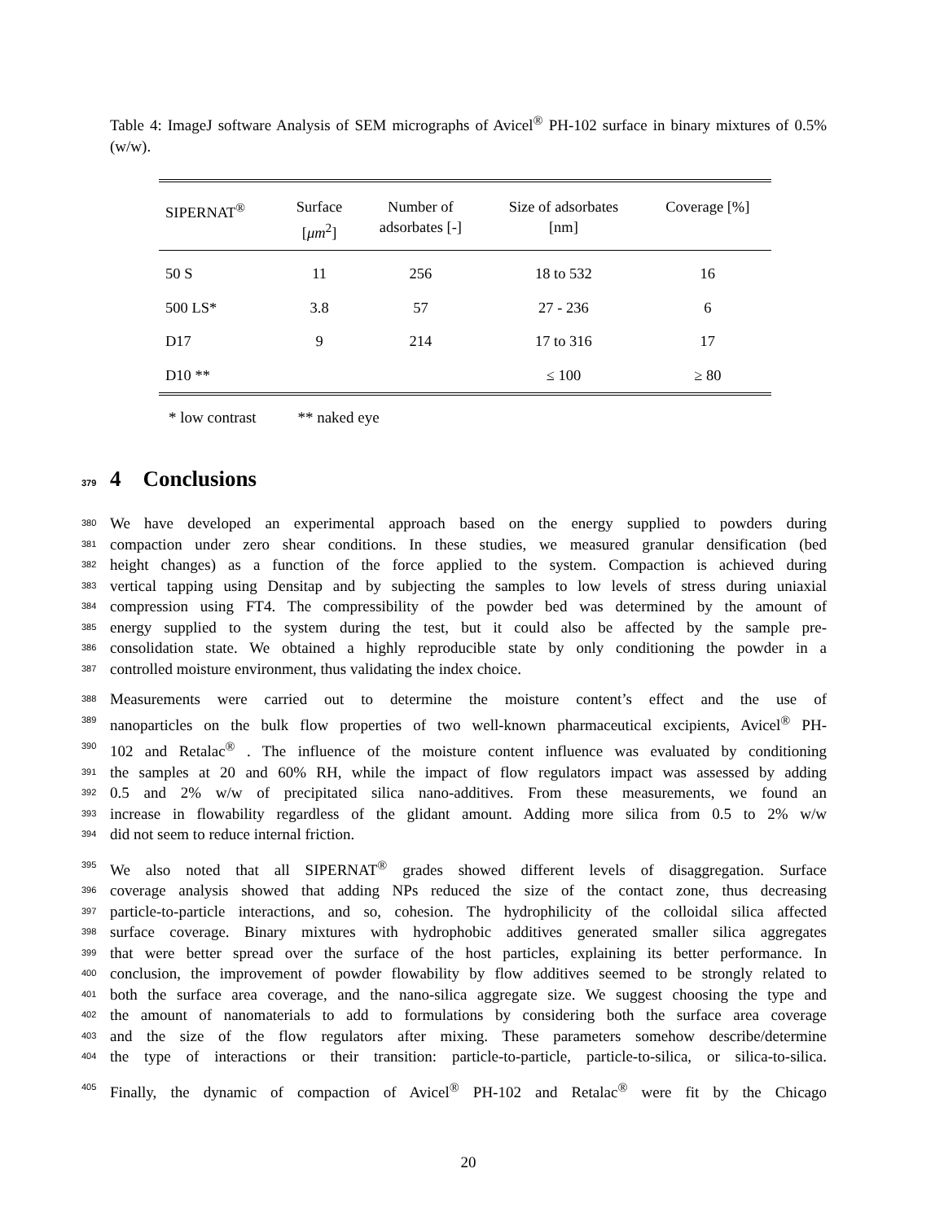Table 4: ImageJ software Analysis of SEM micrographs of Avicel<sup>®</sup> PH-102 surface in binary mixtures of 0.5% (w/w).
| SIPERNAT<sup>®</sup> | Surface [ μm<sup>2</sup>] | Number of adsorbates [-] | Size of adsorbates [nm] | Coverage [%] |
| --- | --- | --- | --- | --- |
| 50 S | 11 | 256 | 18 to 532 | 16 |
| 500 LS* | 3.8 | 57 | 27 - 236 | 6 |
| D17 | 9 | 214 | 17 to 316 | 17 |
| D10 ** | | | ≤ 100 | ≥ 80 |
* low contrast ** naked eye
379 4 Conclusions
380 We have developed an experimental approach based on the energy supplied to powders during
381 compaction under zero shear conditions. In these studies, we measured granular densification (bed
382 height changes) as a function of the force applied to the system. Compaction is achieved during
383 vertical tapping using Densitap and by subjecting the samples to low levels of stress during uniaxial
384 compression using FT4. The compressibility of the powder bed was determined by the amount of
385 energy supplied to the system during the test, but it could also be affected by the sample pre-
386 consolidation state. We obtained a highly reproducible state by only conditioning the powder in a
387 controlled moisture environment, thus validating the index choice.
388 Measurements were carried out to determine the moisture content’s effect and the use of
389 nanoparticles on the bulk flow properties of two well-known pharmaceutical excipients, Avicel<sup>®</sup> PH-
390 102 and Retalac<sup>®</sup> . The influence of the moisture content influence was evaluated by conditioning
391 the samples at 20 and 60% RH, while the impact of flow regulators impact was assessed by adding
392 0.5 and 2% w/w of precipitated silica nano-additives. From these measurements, we found an
393 increase in flowability regardless of the glidant amount. Adding more silica from 0.5 to 2% w/w
394 did not seem to reduce internal friction.
395 We also noted that all SIPERNAT<sup>®</sup> grades showed different levels of disaggregation. Surface
396 coverage analysis showed that adding NPs reduced the size of the contact zone, thus decreasing
397 particle-to-particle interactions, and so, cohesion. The hydrophilicity of the colloidal silica affected
398 surface coverage. Binary mixtures with hydrophobic additives generated smaller silica aggregates
399 that were better spread over the surface of the host particles, explaining its better performance. In
400 conclusion, the improvement of powder flowability by flow additives seemed to be strongly related to
401 both the surface area coverage, and the nano-silica aggregate size. We suggest choosing the type and
402 the amount of nanomaterials to add to formulations by considering both the surface area coverage
403 and the size of the flow regulators after mixing. These parameters somehow describe/determine
404 the type of interactions or their transition: particle-to-particle, particle-to-silica, or silica-to-silica.
405 Finally, the dynamic of compaction of Avicel<sup>®</sup> PH-102 and Retalac<sup>®</sup> were fit by the Chicago
20